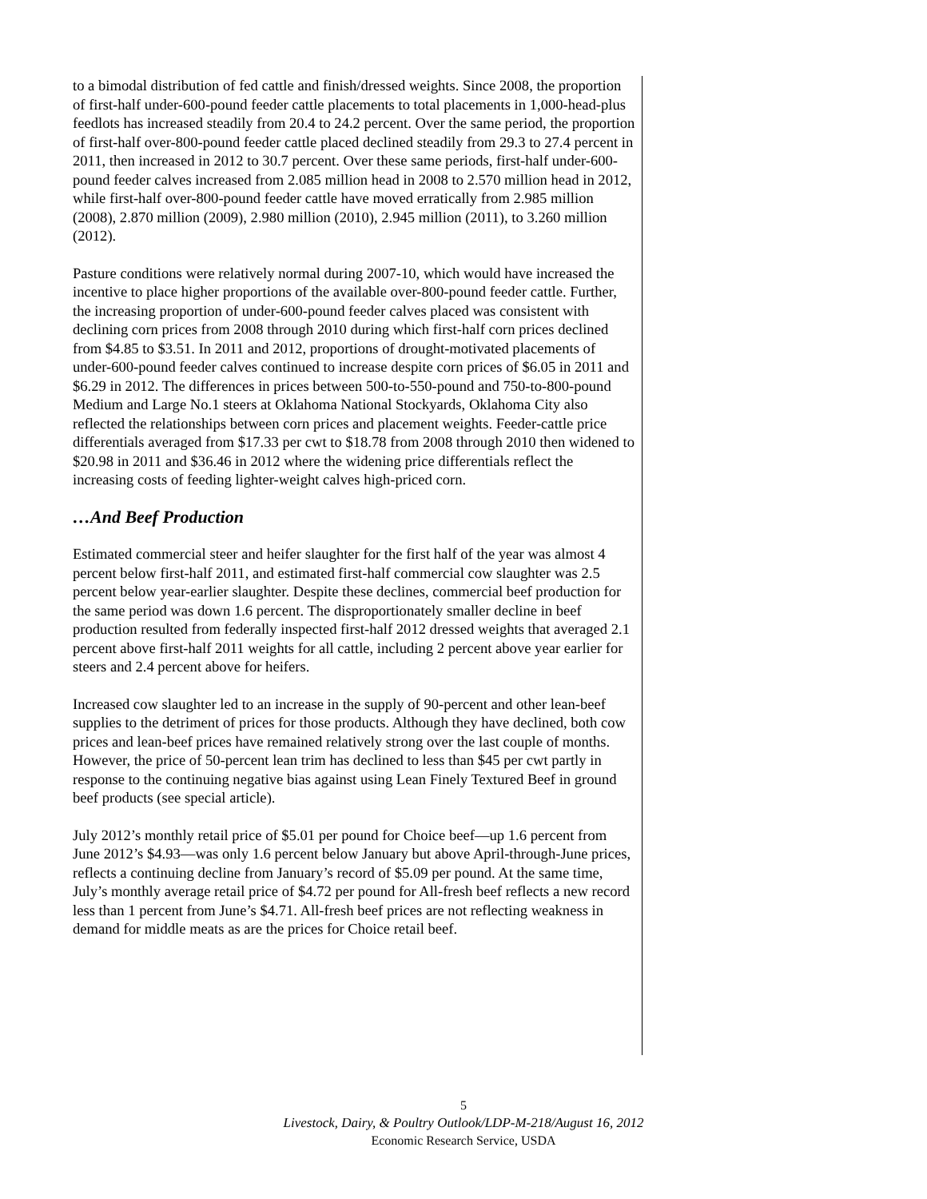to a bimodal distribution of fed cattle and finish/dressed weights. Since 2008, the proportion of first-half under-600-pound feeder cattle placements to total placements in 1,000-head-plus feedlots has increased steadily from 20.4 to 24.2 percent. Over the same period, the proportion of first-half over-800-pound feeder cattle placed declined steadily from 29.3 to 27.4 percent in 2011, then increased in 2012 to 30.7 percent. Over these same periods, first-half under-600-pound feeder calves increased from 2.085 million head in 2008 to 2.570 million head in 2012, while first-half over-800-pound feeder cattle have moved erratically from 2.985 million (2008), 2.870 million (2009), 2.980 million (2010), 2.945 million (2011), to 3.260 million (2012).
Pasture conditions were relatively normal during 2007-10, which would have increased the incentive to place higher proportions of the available over-800-pound feeder cattle. Further, the increasing proportion of under-600-pound feeder calves placed was consistent with declining corn prices from 2008 through 2010 during which first-half corn prices declined from $4.85 to $3.51. In 2011 and 2012, proportions of drought-motivated placements of under-600-pound feeder calves continued to increase despite corn prices of $6.05 in 2011 and $6.29 in 2012. The differences in prices between 500-to-550-pound and 750-to-800-pound Medium and Large No.1 steers at Oklahoma National Stockyards, Oklahoma City also reflected the relationships between corn prices and placement weights. Feeder-cattle price differentials averaged from $17.33 per cwt to $18.78 from 2008 through 2010 then widened to $20.98 in 2011 and $36.46 in 2012 where the widening price differentials reflect the increasing costs of feeding lighter-weight calves high-priced corn.
…And Beef Production
Estimated commercial steer and heifer slaughter for the first half of the year was almost 4 percent below first-half 2011, and estimated first-half commercial cow slaughter was 2.5 percent below year-earlier slaughter. Despite these declines, commercial beef production for the same period was down 1.6 percent. The disproportionately smaller decline in beef production resulted from federally inspected first-half 2012 dressed weights that averaged 2.1 percent above first-half 2011 weights for all cattle, including 2 percent above year earlier for steers and 2.4 percent above for heifers.
Increased cow slaughter led to an increase in the supply of 90-percent and other lean-beef supplies to the detriment of prices for those products. Although they have declined, both cow prices and lean-beef prices have remained relatively strong over the last couple of months. However, the price of 50-percent lean trim has declined to less than $45 per cwt partly in response to the continuing negative bias against using Lean Finely Textured Beef in ground beef products (see special article).
July 2012’s monthly retail price of $5.01 per pound for Choice beef—up 1.6 percent from June 2012’s $4.93—was only 1.6 percent below January but above April-through-June prices, reflects a continuing decline from January’s record of $5.09 per pound. At the same time, July’s monthly average retail price of $4.72 per pound for All-fresh beef reflects a new record less than 1 percent from June’s $4.71. All-fresh beef prices are not reflecting weakness in demand for middle meats as are the prices for Choice retail beef.
5
Livestock, Dairy, & Poultry Outlook/LDP-M-218/August 16, 2012
Economic Research Service, USDA